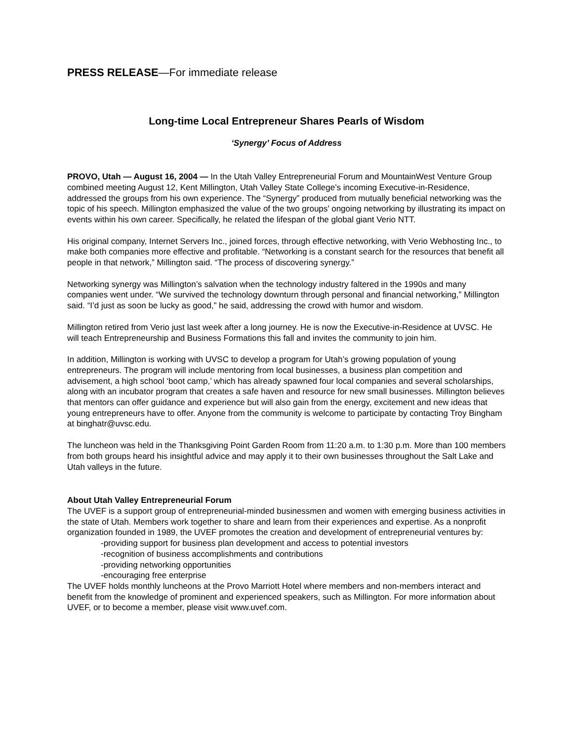PRESS RELEASE—For immediate release
Long-time Local Entrepreneur Shares Pearls of Wisdom
‘Synergy’ Focus of Address
PROVO, Utah — August 16, 2004 — In the Utah Valley Entrepreneurial Forum and MountainWest Venture Group combined meeting August 12, Kent Millington, Utah Valley State College’s incoming Executive-in-Residence, addressed the groups from his own experience. The “Synergy” produced from mutually beneficial networking was the topic of his speech. Millington emphasized the value of the two groups’ ongoing networking by illustrating its impact on events within his own career. Specifically, he related the lifespan of the global giant Verio NTT.
His original company, Internet Servers Inc., joined forces, through effective networking, with Verio Webhosting Inc., to make both companies more effective and profitable. “Networking is a constant search for the resources that benefit all people in that network,” Millington said. “The process of discovering synergy.”
Networking synergy was Millington’s salvation when the technology industry faltered in the 1990s and many companies went under. “We survived the technology downturn through personal and financial networking,” Millington said. “I’d just as soon be lucky as good,” he said, addressing the crowd with humor and wisdom.
Millington retired from Verio just last week after a long journey. He is now the Executive-in-Residence at UVSC. He will teach Entrepreneurship and Business Formations this fall and invites the community to join him.
In addition, Millington is working with UVSC to develop a program for Utah’s growing population of young entrepreneurs. The program will include mentoring from local businesses, a business plan competition and advisement, a high school ‘boot camp,’ which has already spawned four local companies and several scholarships, along with an incubator program that creates a safe haven and resource for new small businesses. Millington believes that mentors can offer guidance and experience but will also gain from the energy, excitement and new ideas that young entrepreneurs have to offer. Anyone from the community is welcome to participate by contacting Troy Bingham at binghatr@uvsc.edu.
The luncheon was held in the Thanksgiving Point Garden Room from 11:20 a.m. to 1:30 p.m. More than 100 members from both groups heard his insightful advice and may apply it to their own businesses throughout the Salt Lake and Utah valleys in the future.
About Utah Valley Entrepreneurial Forum
The UVEF is a support group of entrepreneurial-minded businessmen and women with emerging business activities in the state of Utah. Members work together to share and learn from their experiences and expertise. As a nonprofit organization founded in 1989, the UVEF promotes the creation and development of entrepreneurial ventures by:
-providing support for business plan development and access to potential investors
-recognition of business accomplishments and contributions
-providing networking opportunities
-encouraging free enterprise
The UVEF holds monthly luncheons at the Provo Marriott Hotel where members and non-members interact and benefit from the knowledge of prominent and experienced speakers, such as Millington. For more information about UVEF, or to become a member, please visit www.uvef.com.